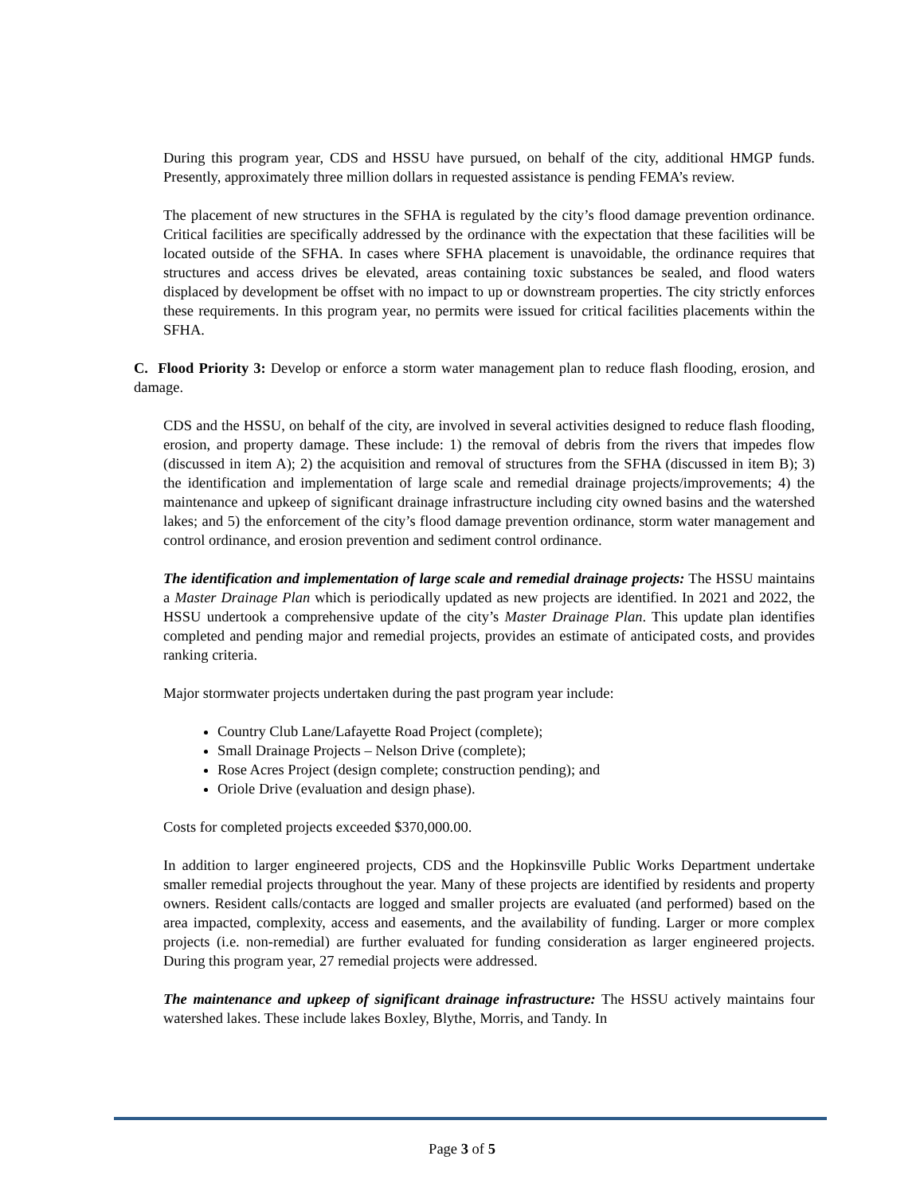During this program year, CDS and HSSU have pursued, on behalf of the city, additional HMGP funds. Presently, approximately three million dollars in requested assistance is pending FEMA’s review.
The placement of new structures in the SFHA is regulated by the city’s flood damage prevention ordinance. Critical facilities are specifically addressed by the ordinance with the expectation that these facilities will be located outside of the SFHA. In cases where SFHA placement is unavoidable, the ordinance requires that structures and access drives be elevated, areas containing toxic substances be sealed, and flood waters displaced by development be offset with no impact to up or downstream properties. The city strictly enforces these requirements. In this program year, no permits were issued for critical facilities placements within the SFHA.
C. Flood Priority 3: Develop or enforce a storm water management plan to reduce flash flooding, erosion, and damage.
CDS and the HSSU, on behalf of the city, are involved in several activities designed to reduce flash flooding, erosion, and property damage. These include: 1) the removal of debris from the rivers that impedes flow (discussed in item A); 2) the acquisition and removal of structures from the SFHA (discussed in item B); 3) the identification and implementation of large scale and remedial drainage projects/improvements; 4) the maintenance and upkeep of significant drainage infrastructure including city owned basins and the watershed lakes; and 5) the enforcement of the city’s flood damage prevention ordinance, storm water management and control ordinance, and erosion prevention and sediment control ordinance.
The identification and implementation of large scale and remedial drainage projects: The HSSU maintains a Master Drainage Plan which is periodically updated as new projects are identified. In 2021 and 2022, the HSSU undertook a comprehensive update of the city’s Master Drainage Plan. This update plan identifies completed and pending major and remedial projects, provides an estimate of anticipated costs, and provides ranking criteria.
Major stormwater projects undertaken during the past program year include:
Country Club Lane/Lafayette Road Project (complete);
Small Drainage Projects – Nelson Drive (complete);
Rose Acres Project (design complete; construction pending); and
Oriole Drive (evaluation and design phase).
Costs for completed projects exceeded $370,000.00.
In addition to larger engineered projects, CDS and the Hopkinsville Public Works Department undertake smaller remedial projects throughout the year. Many of these projects are identified by residents and property owners. Resident calls/contacts are logged and smaller projects are evaluated (and performed) based on the area impacted, complexity, access and easements, and the availability of funding. Larger or more complex projects (i.e. non-remedial) are further evaluated for funding consideration as larger engineered projects. During this program year, 27 remedial projects were addressed.
The maintenance and upkeep of significant drainage infrastructure: The HSSU actively maintains four watershed lakes. These include lakes Boxley, Blythe, Morris, and Tandy. In
Page 3 of 5